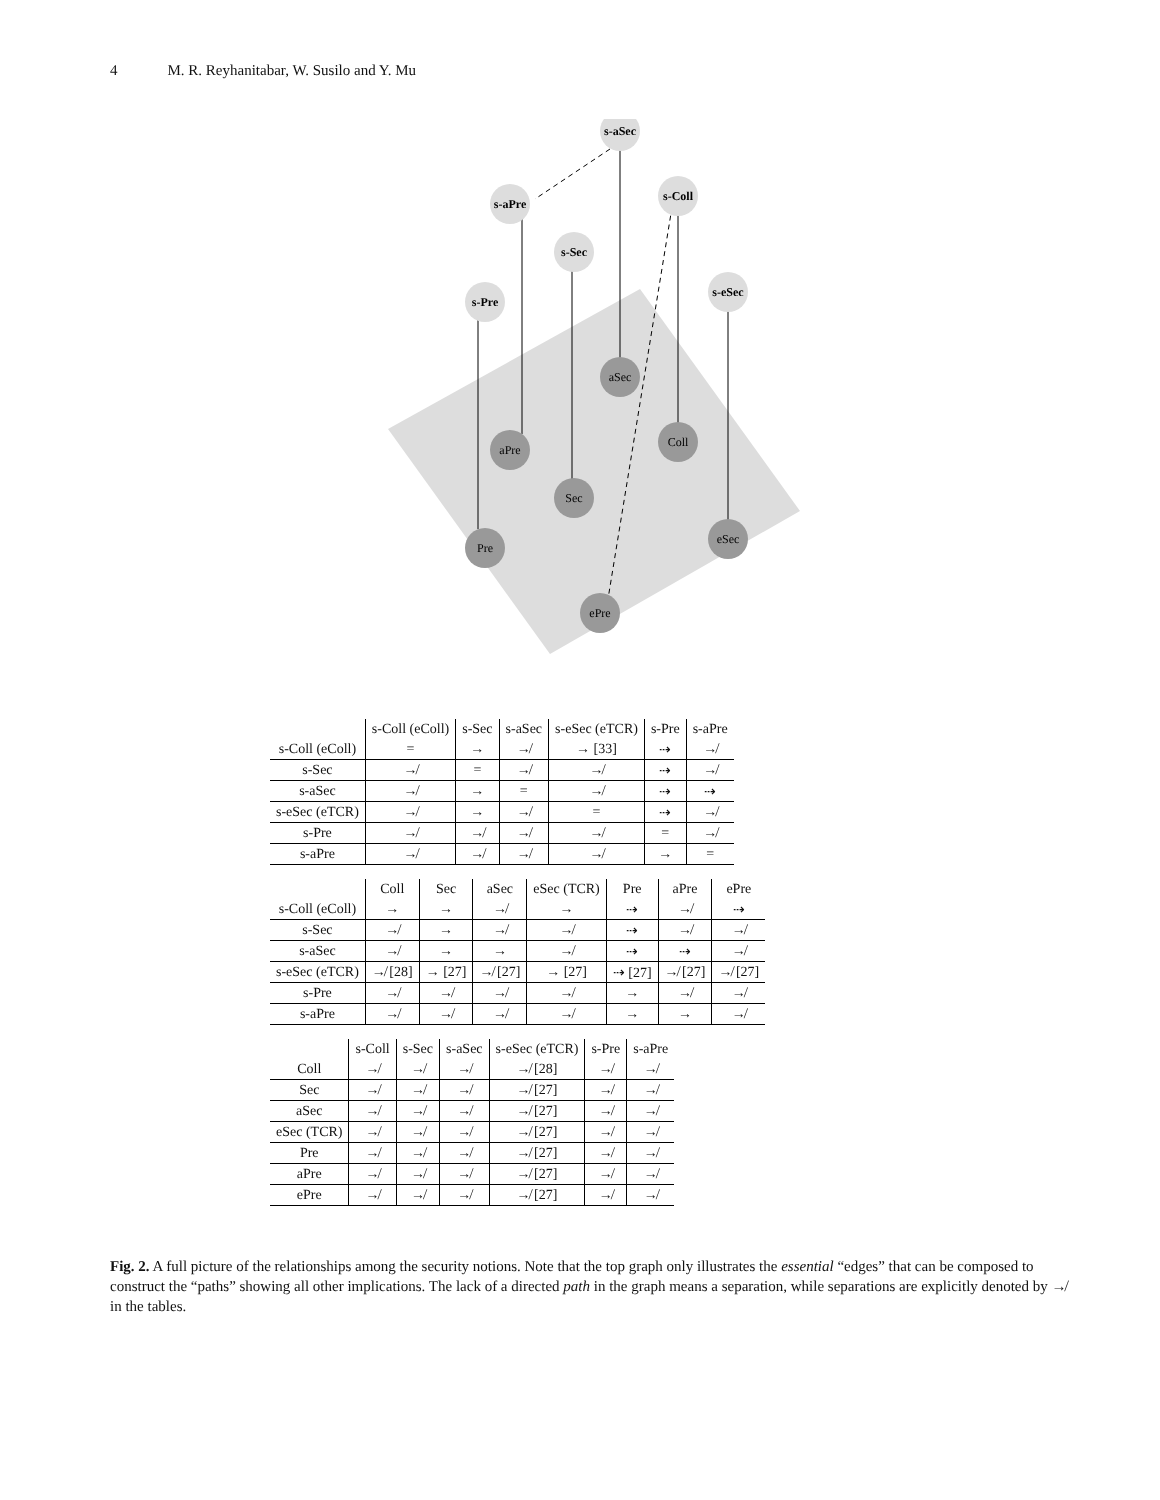4 M. R. Reyhanitabar, W. Susilo and Y. Mu
s-aSec
s-aPre
s-Coll
s-Sec
s-Pre
s-eSec
aSec
aPre
Coll
Sec
Pre
eSec
ePre
| | s-Coll (eColl) | s-Sec | s-aSec | s-eSec (eTCR) | s-Pre | s-aPre |
| --- | --- | --- | --- | --- | --- | --- |
| s-Coll (eColl) | = | → | ↛ | → [33] | ⇢ | ↛ |
| s-Sec | ↛ | = | ↛ | ↛ | ⇢ | ↛ |
| s-aSec | ↛ | → | = | ↛ | ⇢ | ⇢ |
| s-eSec (eTCR) | ↛ | → | ↛ | = | ⇢ | ↛ |
| s-Pre | ↛ | ↛ | ↛ | ↛ | = | ↛ |
| s-aPre | ↛ | ↛ | ↛ | ↛ | → | = |
| | Coll | Sec | aSec | eSec (TCR) | Pre | aPre | ePre |
| --- | --- | --- | --- | --- | --- | --- | --- |
| s-Coll (eColl) | → | → | ↛ | → | ⇢ | ↛ | ⇢ |
| s-Sec | ↛ | → | ↛ | ↛ | ⇢ | ↛ | ↛ |
| s-aSec | ↛ | → | → | ↛ | ⇢ | ⇢ | ↛ |
| s-eSec (eTCR) | ↛ [28] | → [27] | ↛ [27] | → [27] | ⇢ [27] | ↛ [27] | ↛ [27] |
| s-Pre | ↛ | ↛ | ↛ | ↛ | → | ↛ | ↛ |
| s-aPre | ↛ | ↛ | ↛ | ↛ | → | → | ↛ |
| | s-Coll | s-Sec | s-aSec | s-eSec (eTCR) | s-Pre | s-aPre |
| --- | --- | --- | --- | --- | --- | --- |
| Coll | ↛ | ↛ | ↛ | ↛ [28] | ↛ | ↛ |
| Sec | ↛ | ↛ | ↛ | ↛ [27] | ↛ | ↛ |
| aSec | ↛ | ↛ | ↛ | ↛ [27] | ↛ | ↛ |
| eSec (TCR) | ↛ | ↛ | ↛ | ↛ [27] | ↛ | ↛ |
| Pre | ↛ | ↛ | ↛ | ↛ [27] | ↛ | ↛ |
| aPre | ↛ | ↛ | ↛ | ↛ [27] | ↛ | ↛ |
| ePre | ↛ | ↛ | ↛ | ↛ [27] | ↛ | ↛ |
Fig. 2. A full picture of the relationships among the security notions. Note that the top graph only illustrates the essential “edges” that can be composed to construct the “paths” showing all other implications. The lack of a directed path in the graph means a separation, while separations are explicitly denoted by ↛ in the tables.